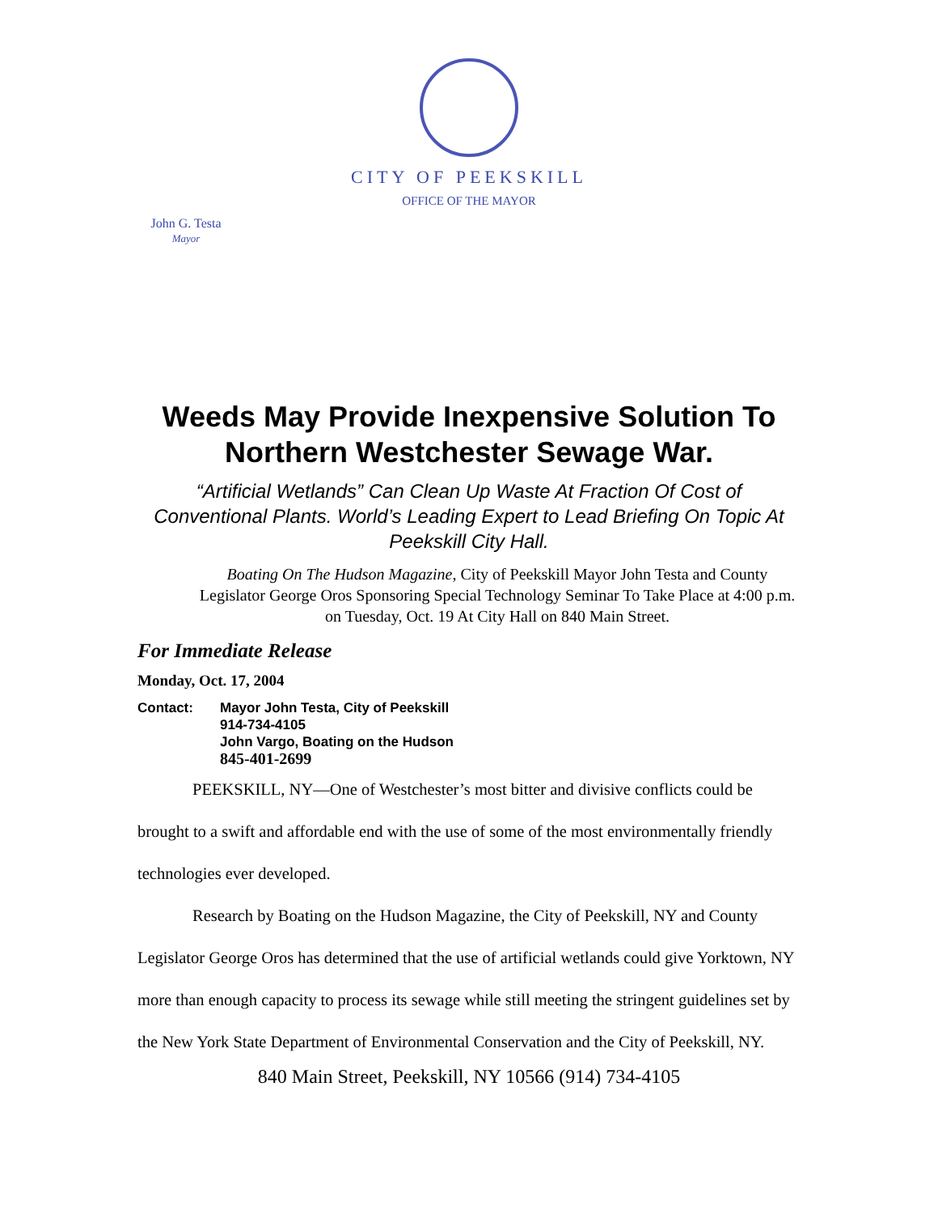CITY OF PEEKSKILL
OFFICE OF THE MAYOR
John G. Testa
Mayor
Weeds May Provide Inexpensive Solution To Northern Westchester Sewage War.
“Artificial Wetlands” Can Clean Up Waste At Fraction Of Cost of Conventional Plants. World’s Leading Expert to Lead Briefing On Topic At Peekskill City Hall.
Boating On The Hudson Magazine, City of Peekskill Mayor John Testa and County Legislator George Oros Sponsoring Special Technology Seminar To Take Place at 4:00 p.m. on Tuesday, Oct. 19 At City Hall on 840 Main Street.
For Immediate Release
Monday, Oct. 17, 2004
Contact: Mayor John Testa, City of Peekskill
914-734-4105
John Vargo, Boating on the Hudson
845-401-2699
PEEKSKILL, NY—One of Westchester’s most bitter and divisive conflicts could be brought to a swift and affordable end with the use of some of the most environmentally friendly technologies ever developed.
Research by Boating on the Hudson Magazine, the City of Peekskill, NY and County Legislator George Oros has determined that the use of artificial wetlands could give Yorktown, NY more than enough capacity to process its sewage while still meeting the stringent guidelines set by the New York State Department of Environmental Conservation and the City of Peekskill, NY.
840 Main Street, Peekskill, NY 10566 (914) 734-4105